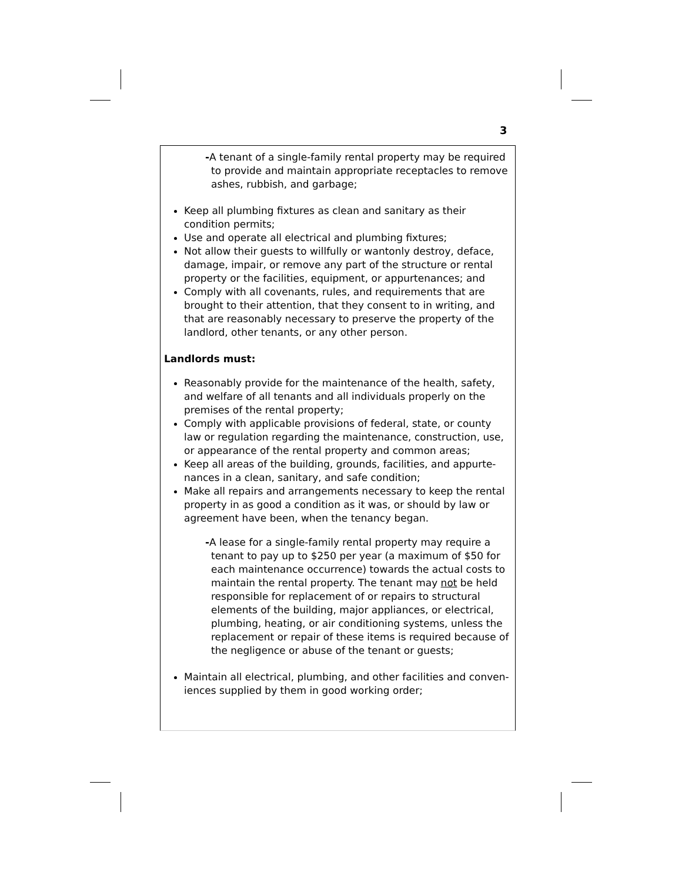3
-A tenant of a single-family rental property may be required to provide and maintain appropriate receptacles to remove ashes, rubbish, and garbage;
Keep all plumbing fixtures as clean and sanitary as their condition permits;
Use and operate all electrical and plumbing fixtures;
Not allow their guests to willfully or wantonly destroy, deface, damage, impair, or remove any part of the structure or rental property or the facilities, equipment, or appurtenances; and
Comply with all covenants, rules, and requirements that are brought to their attention, that they consent to in writing, and that are reasonably necessary to preserve the property of the landlord, other tenants, or any other person.
Landlords must:
Reasonably provide for the maintenance of the health, safety, and welfare of all tenants and all individuals properly on the premises of the rental property;
Comply with applicable provisions of federal, state, or county law or regulation regarding the maintenance, construction, use, or appearance of the rental property and common areas;
Keep all areas of the building, grounds, facilities, and appurte-nances in a clean, sanitary, and safe condition;
Make all repairs and arrangements necessary to keep the rental property in as good a condition as it was, or should by law or agreement have been, when the tenancy began.
-A lease for a single-family rental property may require a tenant to pay up to $250 per year (a maximum of $50 for each maintenance occurrence) towards the actual costs to maintain the rental property. The tenant may not be held responsible for replacement of or repairs to structural elements of the building, major appliances, or electrical, plumbing, heating, or air conditioning systems, unless the replacement or repair of these items is required because of the negligence or abuse of the tenant or guests;
Maintain all electrical, plumbing, and other facilities and conven-iences supplied by them in good working order;